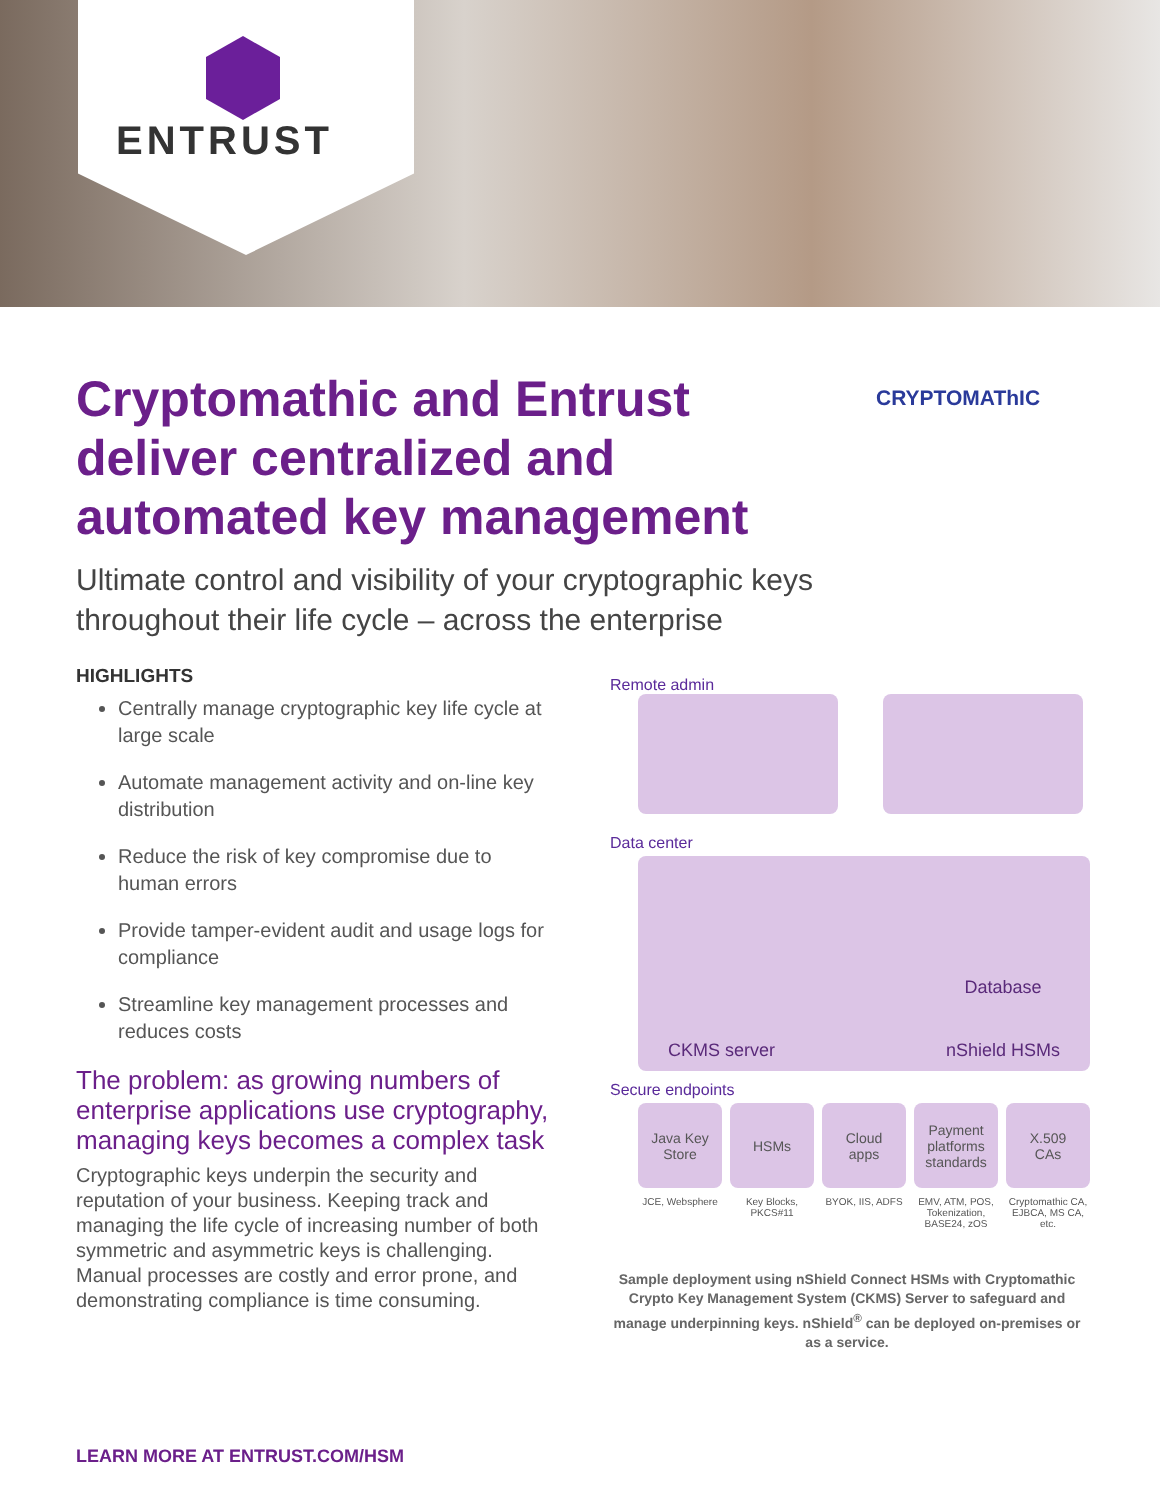ENTRUST
Cryptomathic and Entrust deliver centralized and automated key management
CRYPTOMAThIC
Ultimate control and visibility of your cryptographic keys
throughout their life cycle – across the enterprise
HIGHLIGHTS
Centrally manage cryptographic key life cycle at large scale
Automate management activity and on-line key distribution
Reduce the risk of key compromise due to human errors
Provide tamper-evident audit and usage logs for compliance
Streamline key management processes and reduces costs
The problem: as growing numbers of enterprise applications use cryptography, managing keys becomes a complex task
Cryptographic keys underpin the security and reputation of your business. Keeping track and managing the life cycle of increasing number of both symmetric and asymmetric keys is challenging. Manual processes are costly and error prone, and demonstrating compliance is time consuming.
Remote admin
Data center
CKMS server Database
nShield HSMs
Secure endpoints
Java Key
Store
JCE, Websphere
HSMs
Key Blocks, PKCS#11
Cloud
apps
BYOK, IIS, ADFS
Payment platforms standards
EMV, ATM, POS, Tokenization, BASE24, zOS
X.509
CAs
Cryptomathic CA, EJBCA, MS CA, etc.
Sample deployment using nShield Connect HSMs with Cryptomathic Crypto Key Management System (CKMS) Server to safeguard and manage underpinning keys. nShield<sup>®</sup> can be deployed on-premises or as a service.
LEARN MORE AT ENTRUST.COM/HSM